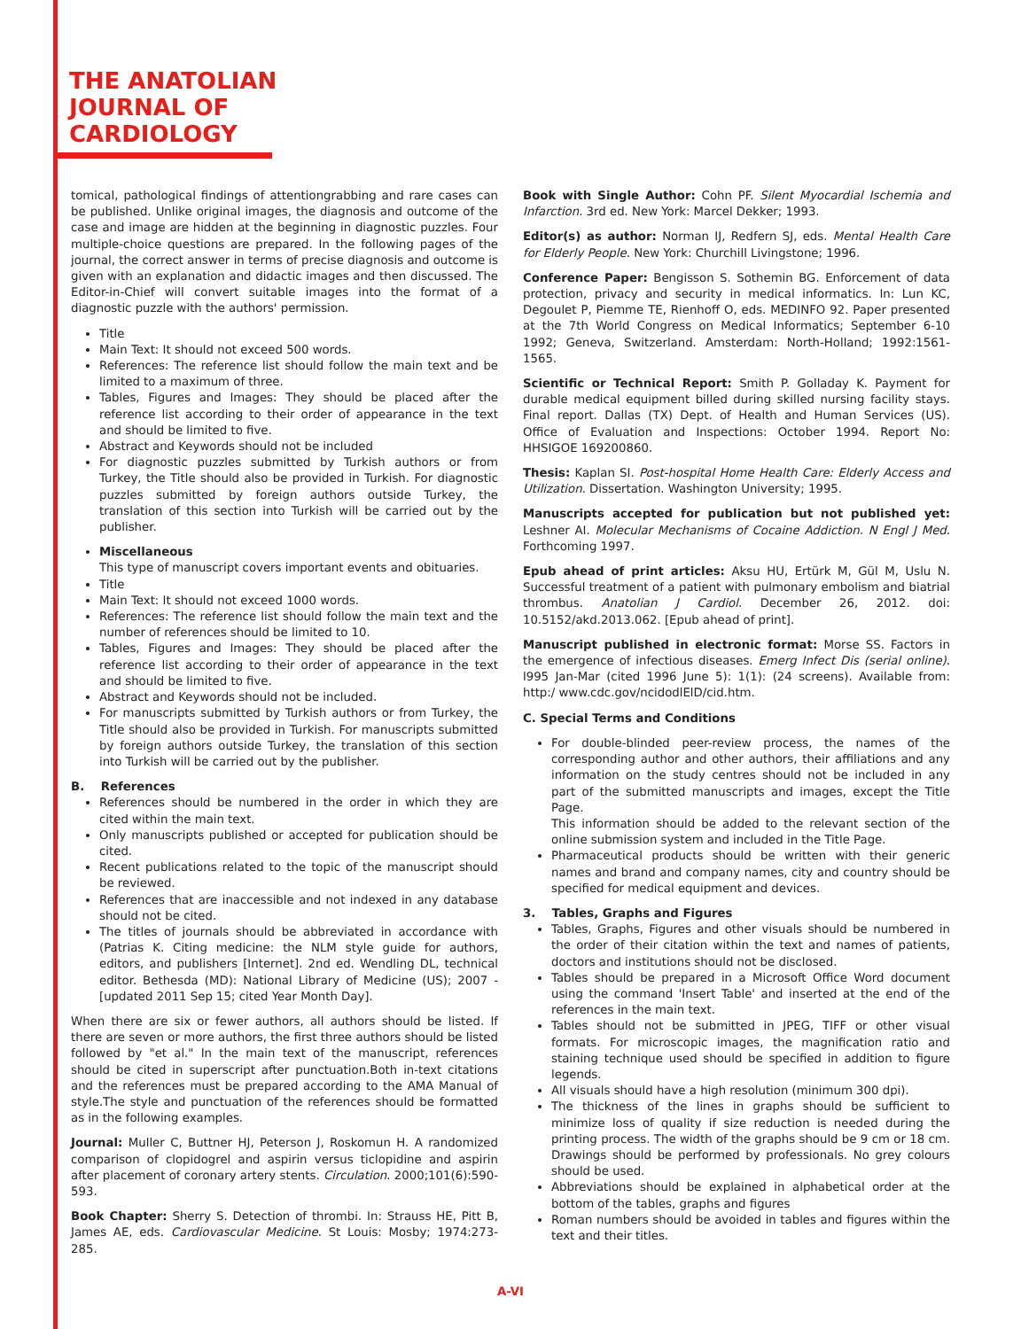THE ANATOLIAN
JOURNAL OF
CARDIOLOGY
tomical, pathological findings of attentiongrabbing and rare cases can be published. Unlike original images, the diagnosis and outcome of the case and image are hidden at the beginning in diagnostic puzzles. Four multiple-choice questions are prepared. In the following pages of the journal, the correct answer in terms of precise diagnosis and outcome is given with an explanation and didactic images and then discussed. The Editor-in-Chief will convert suitable images into the format of a diagnostic puzzle with the authors' permission.
Title
Main Text: It should not exceed 500 words.
References: The reference list should follow the main text and be limited to a maximum of three.
Tables, Figures and Images: They should be placed after the reference list according to their order of appearance in the text and should be limited to five.
Abstract and Keywords should not be included
For diagnostic puzzles submitted by Turkish authors or from Turkey, the Title should also be provided in Turkish. For diagnostic puzzles submitted by foreign authors outside Turkey, the translation of this section into Turkish will be carried out by the publisher.
Miscellaneous
This type of manuscript covers important events and obituaries.
Title
Main Text: It should not exceed 1000 words.
References: The reference list should follow the main text and the number of references should be limited to 10.
Tables, Figures and Images: They should be placed after the reference list according to their order of appearance in the text and should be limited to five.
Abstract and Keywords should not be included.
For manuscripts submitted by Turkish authors or from Turkey, the Title should also be provided in Turkish. For manuscripts submitted by foreign authors outside Turkey, the translation of this section into Turkish will be carried out by the publisher.
B. References
References should be numbered in the order in which they are cited within the main text.
Only manuscripts published or accepted for publication should be cited.
Recent publications related to the topic of the manuscript should be reviewed.
References that are inaccessible and not indexed in any database should not be cited.
The titles of journals should be abbreviated in accordance with (Patrias K. Citing medicine: the NLM style guide for authors, editors, and publishers [Internet]. 2nd ed. Wendling DL, technical editor. Bethesda (MD): National Library of Medicine (US); 2007 - [updated 2011 Sep 15; cited Year Month Day].
When there are six or fewer authors, all authors should be listed. If there are seven or more authors, the first three authors should be listed followed by "et al." In the main text of the manuscript, references should be cited in superscript after punctuation.Both in-text citations and the references must be prepared according to the AMA Manual of style.The style and punctuation of the references should be formatted as in the following examples.
Journal: Muller C, Buttner HJ, Peterson J, Roskomun H. A randomized comparison of clopidogrel and aspirin versus ticlopidine and aspirin after placement of coronary artery stents. Circulation. 2000;101(6):590-593.
Book Chapter: Sherry S. Detection of thrombi. In: Strauss HE, Pitt B, James AE, eds. Cardiovascular Medicine. St Louis: Mosby; 1974:273-285.
Book with Single Author: Cohn PF. Silent Myocardial Ischemia and Infarction. 3rd ed. New York: Marcel Dekker; 1993.
Editor(s) as author: Norman IJ, Redfern SJ, eds. Mental Health Care for Elderly People. New York: Churchill Livingstone; 1996.
Conference Paper: Bengisson S. Sothemin BG. Enforcement of data protection, privacy and security in medical informatics. In: Lun KC, Degoulet P, Piemme TE, Rienhoff O, eds. MEDINFO 92. Paper presented at the 7th World Congress on Medical Informatics; September 6-10 1992; Geneva, Switzerland. Amsterdam: North-Holland; 1992:1561-1565.
Scientific or Technical Report: Smith P. Golladay K. Payment for durable medical equipment billed during skilled nursing facility stays. Final report. Dallas (TX) Dept. of Health and Human Services (US). Office of Evaluation and Inspections: October 1994. Report No: HHSIGOE 169200860.
Thesis: Kaplan SI. Post-hospital Home Health Care: Elderly Access and Utilization. Dissertation. Washington University; 1995.
Manuscripts accepted for publication but not published yet: Leshner AI. Molecular Mechanisms of Cocaine Addiction. N Engl J Med. Forthcoming 1997.
Epub ahead of print articles: Aksu HU, Ertürk M, Gül M, Uslu N. Successful treatment of a patient with pulmonary embolism and biatrial thrombus. Anatolian J Cardiol. December 26, 2012. doi: 10.5152/akd.2013.062. [Epub ahead of print].
Manuscript published in electronic format: Morse SS. Factors in the emergence of infectious diseases. Emerg Infect Dis (serial online). l995 Jan-Mar (cited 1996 June 5): 1(1): (24 screens). Available from: http:/ www.cdc.gov/ncidodlElD/cid.htm.
C. Special Terms and Conditions
For double-blinded peer-review process, the names of the corresponding author and other authors, their affiliations and any information on the study centres should not be included in any part of the submitted manuscripts and images, except the Title Page.
This information should be added to the relevant section of the online submission system and included in the Title Page.
Pharmaceutical products should be written with their generic names and brand and company names, city and country should be specified for medical equipment and devices.
3. Tables, Graphs and Figures
Tables, Graphs, Figures and other visuals should be numbered in the order of their citation within the text and names of patients, doctors and institutions should not be disclosed.
Tables should be prepared in a Microsoft Office Word document using the command 'Insert Table' and inserted at the end of the references in the main text.
Tables should not be submitted in JPEG, TIFF or other visual formats. For microscopic images, the magnification ratio and staining technique used should be specified in addition to figure legends.
All visuals should have a high resolution (minimum 300 dpi).
The thickness of the lines in graphs should be sufficient to minimize loss of quality if size reduction is needed during the printing process. The width of the graphs should be 9 cm or 18 cm. Drawings should be performed by professionals. No grey colours should be used.
Abbreviations should be explained in alphabetical order at the bottom of the tables, graphs and figures
Roman numbers should be avoided in tables and figures within the text and their titles.
A-VI